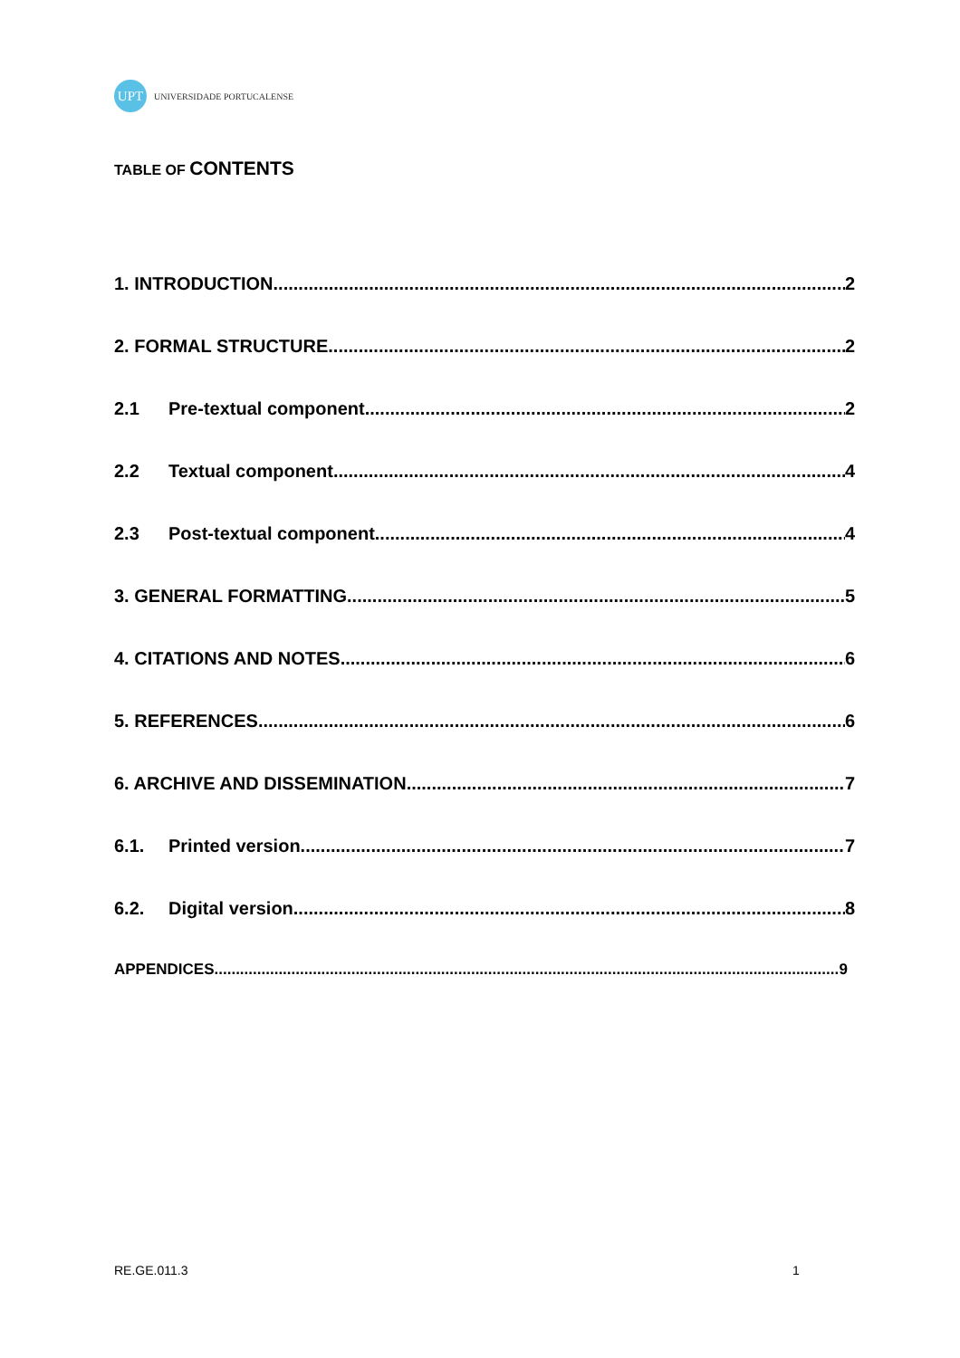UPT
UNIVERSIDADE PORTUCALENSE
TABLE OF CONTENTS
1. INTRODUCTION 2
2. FORMAL STRUCTURE 2
2.1 Pre-textual component 2
2.2 Textual component 4
2.3 Post-textual component 4
3. GENERAL FORMATTING 5
4. CITATIONS AND NOTES 6
5. REFERENCES 6
6. ARCHIVE AND DISSEMINATION 7
6.1. Printed version 7
6.2. Digital version 8
APPENDICES 9
RE.GE.011.3 1